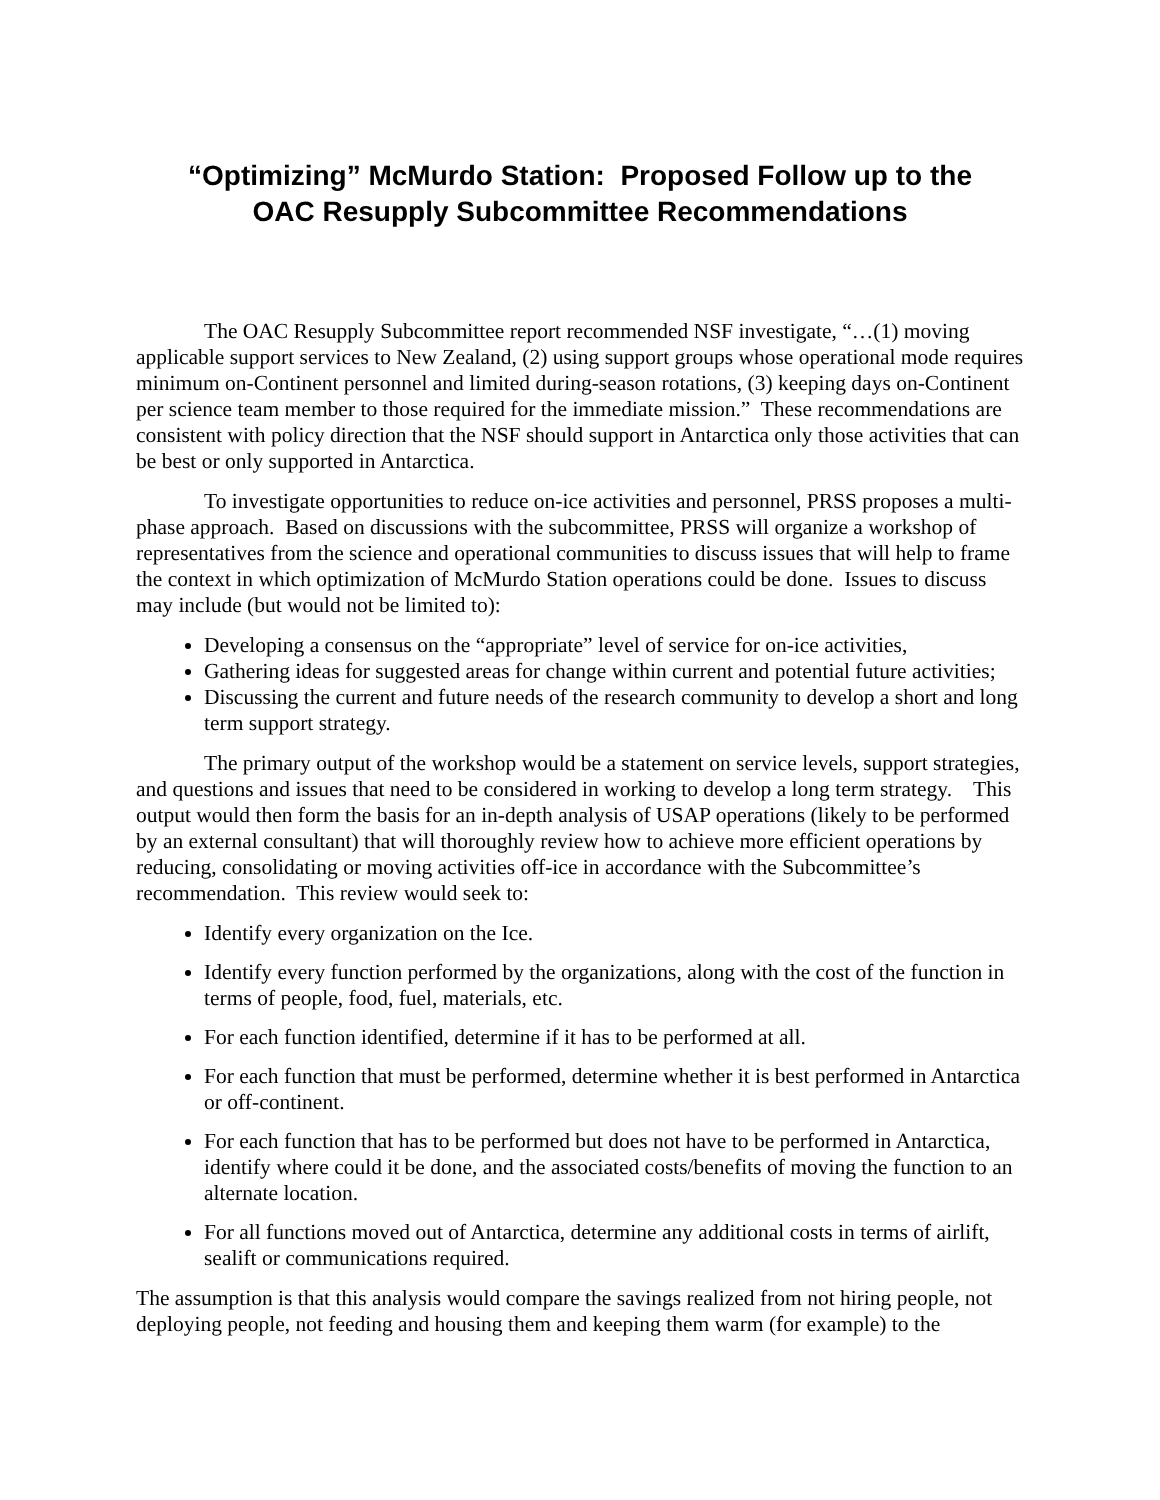“Optimizing” McMurdo Station: Proposed Follow up to the
OAC Resupply Subcommittee Recommendations
The OAC Resupply Subcommittee report recommended NSF investigate, “…(1) moving applicable support services to New Zealand, (2) using support groups whose operational mode requires minimum on-Continent personnel and limited during-season rotations, (3) keeping days on-Continent per science team member to those required for the immediate mission.” These recommendations are consistent with policy direction that the NSF should support in Antarctica only those activities that can be best or only supported in Antarctica.
To investigate opportunities to reduce on-ice activities and personnel, PRSS proposes a multi-phase approach. Based on discussions with the subcommittee, PRSS will organize a workshop of representatives from the science and operational communities to discuss issues that will help to frame the context in which optimization of McMurdo Station operations could be done. Issues to discuss may include (but would not be limited to):
Developing a consensus on the “appropriate” level of service for on-ice activities,
Gathering ideas for suggested areas for change within current and potential future activities;
Discussing the current and future needs of the research community to develop a short and long term support strategy.
The primary output of the workshop would be a statement on service levels, support strategies, and questions and issues that need to be considered in working to develop a long term strategy. This output would then form the basis for an in-depth analysis of USAP operations (likely to be performed by an external consultant) that will thoroughly review how to achieve more efficient operations by reducing, consolidating or moving activities off-ice in accordance with the Subcommittee’s recommendation. This review would seek to:
Identify every organization on the Ice.
Identify every function performed by the organizations, along with the cost of the function in terms of people, food, fuel, materials, etc.
For each function identified, determine if it has to be performed at all.
For each function that must be performed, determine whether it is best performed in Antarctica or off-continent.
For each function that has to be performed but does not have to be performed in Antarctica, identify where could it be done, and the associated costs/benefits of moving the function to an alternate location.
For all functions moved out of Antarctica, determine any additional costs in terms of airlift, sealift or communications required.
The assumption is that this analysis would compare the savings realized from not hiring people, not deploying people, not feeding and housing them and keeping them warm (for example) to the